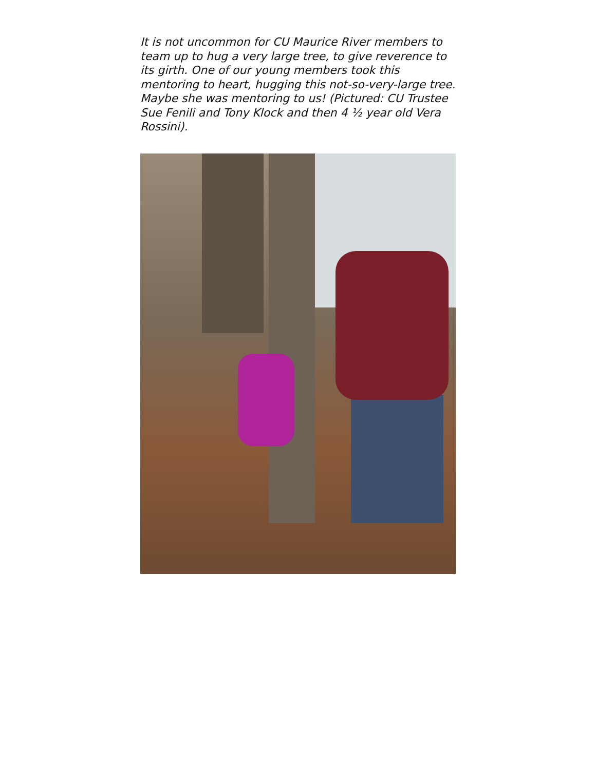It is not uncommon for CU Maurice River members to team up to hug a very large tree, to give reverence to its girth. One of our young members took this mentoring to heart, hugging this not-so-very-large tree. Maybe she was mentoring to us! (Pictured: CU Trustee Sue Fenili and Tony Klock and then 4 ½ year old Vera Rossini).